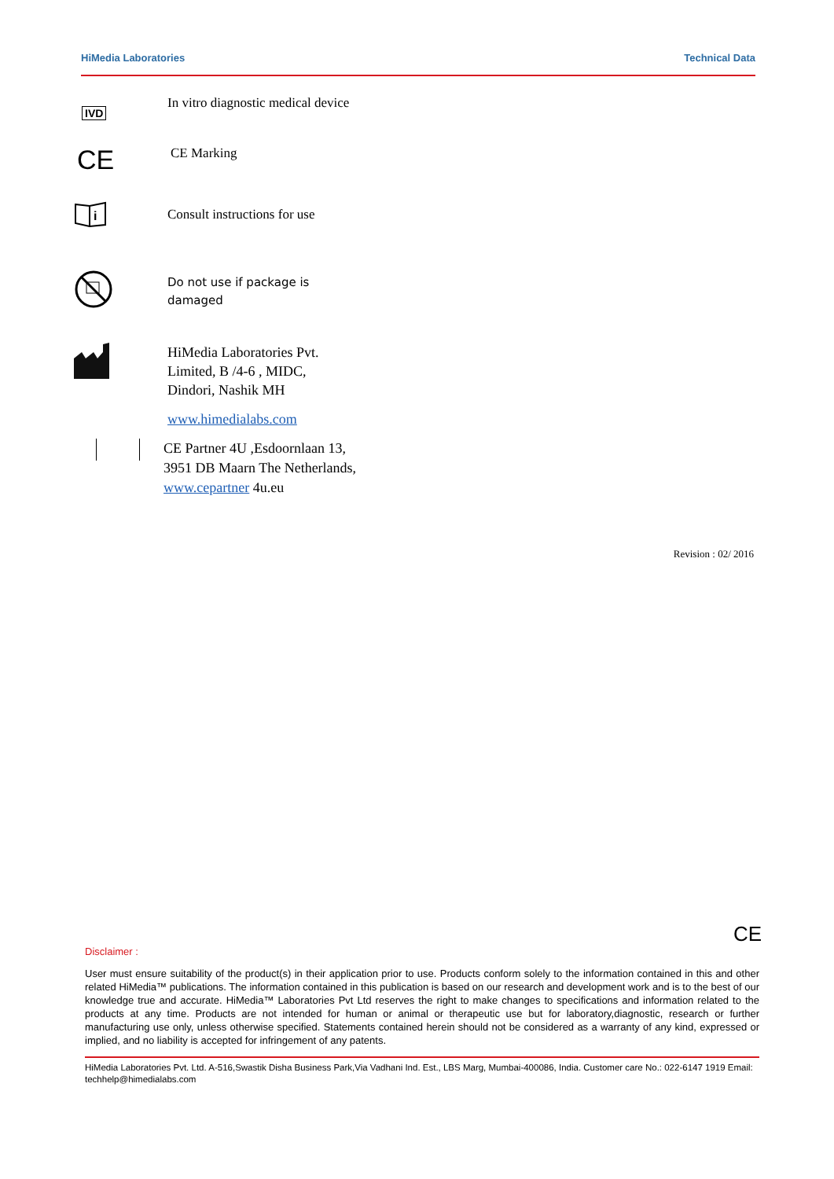HiMedia Laboratories Technical Data
IVD
In vitro diagnostic medical device
CE
CE Marking
i
Consult instructions for use
Do not use if package is damaged
HiMedia Laboratories Pvt. Limited, B /4-6 , MIDC, Dindori, Nashik MH
www.himedialabs.com
CE Partner 4U ,Esdoornlaan 13, 3951 DB Maarn The Netherlands, www.cepartner 4u.eu
Revision : 02/ 2016
CE
Disclaimer :
User must ensure suitability of the product(s) in their application prior to use. Products conform solely to the information contained in this and other related HiMedia™ publications. The information contained in this publication is based on our research and development work and is to the best of our knowledge true and accurate. HiMedia™ Laboratories Pvt Ltd reserves the right to make changes to specifications and information related to the products at any time. Products are not intended for human or animal or therapeutic use but for laboratory,diagnostic, research or further manufacturing use only, unless otherwise specified. Statements contained herein should not be considered as a warranty of any kind, expressed or implied, and no liability is accepted for infringement of any patents.
HiMedia Laboratories Pvt. Ltd. A-516,Swastik Disha Business Park,Via Vadhani Ind. Est., LBS Marg, Mumbai-400086, India. Customer care No.: 022-6147 1919 Email: techhelp@himedialabs.com